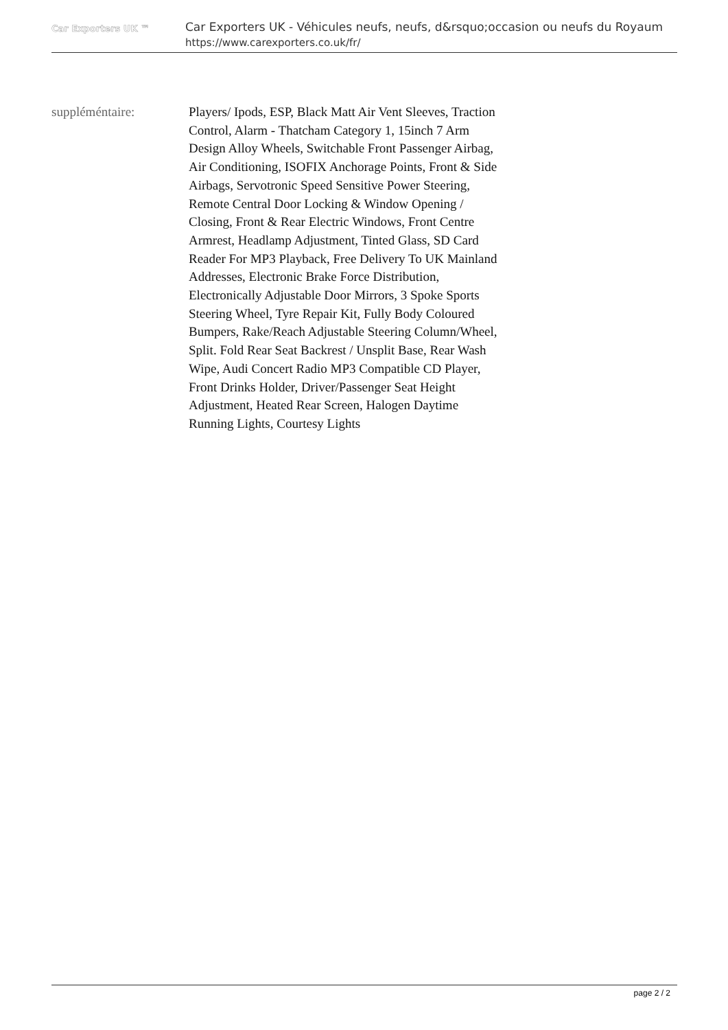Car Exporters UK ™
Car Exporters UK - Véhicules neufs, neufs, d&rsquo;occasion ou neufs du Royaum
https://www.carexporters.co.uk/fr/
suppléméntaire: Players/ Ipods, ESP, Black Matt Air Vent Sleeves, Traction Control, Alarm - Thatcham Category 1, 15inch 7 Arm Design Alloy Wheels, Switchable Front Passenger Airbag, Air Conditioning, ISOFIX Anchorage Points, Front & Side Airbags, Servotronic Speed Sensitive Power Steering, Remote Central Door Locking & Window Opening / Closing, Front & Rear Electric Windows, Front Centre Armrest, Headlamp Adjustment, Tinted Glass, SD Card Reader For MP3 Playback, Free Delivery To UK Mainland Addresses, Electronic Brake Force Distribution, Electronically Adjustable Door Mirrors, 3 Spoke Sports Steering Wheel, Tyre Repair Kit, Fully Body Coloured Bumpers, Rake/Reach Adjustable Steering Column/Wheel, Split. Fold Rear Seat Backrest / Unsplit Base, Rear Wash Wipe, Audi Concert Radio MP3 Compatible CD Player, Front Drinks Holder, Driver/Passenger Seat Height Adjustment, Heated Rear Screen, Halogen Daytime Running Lights, Courtesy Lights
page 2 / 2